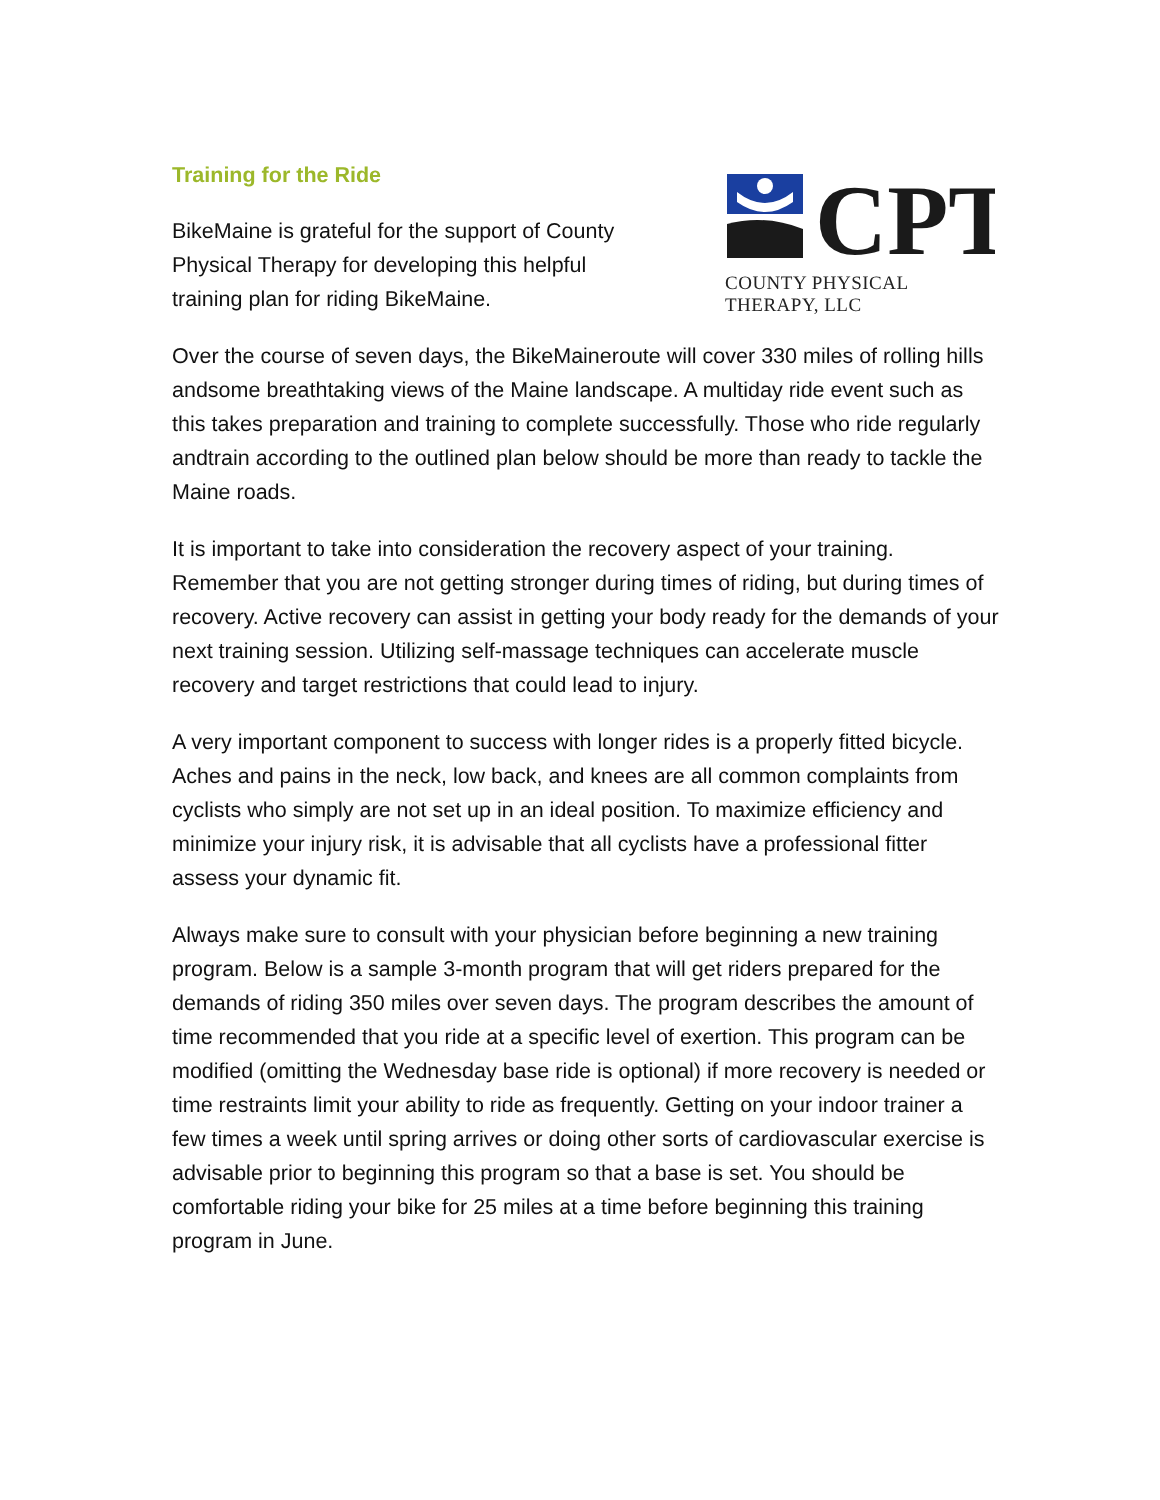Training for the Ride
BikeMaine is grateful for the support of County Physical Therapy for developing this helpful training plan for riding BikeMaine.
CPT
COUNTY PHYSICAL THERAPY, LLC
Over the course of seven days, the BikeMaineroute will cover 330 miles of rolling hills andsome breathtaking views of the Maine landscape. A multiday ride event such as this takes preparation and training to complete successfully. Those who ride regularly andtrain according to the outlined plan below should be more than ready to tackle the Maine roads.
It is important to take into consideration the recovery aspect of your training. Remember that you are not getting stronger during times of riding, but during times of recovery. Active recovery can assist in getting your body ready for the demands of your next training session. Utilizing self-massage techniques can accelerate muscle recovery and target restrictions that could lead to injury.
A very important component to success with longer rides is a properly fitted bicycle. Aches and pains in the neck, low back, and knees are all common complaints from cyclists who simply are not set up in an ideal position. To maximize efficiency and minimize your injury risk, it is advisable that all cyclists have a professional fitter assess your dynamic fit.
Always make sure to consult with your physician before beginning a new training program. Below is a sample 3-month program that will get riders prepared for the demands of riding 350 miles over seven days. The program describes the amount of time recommended that you ride at a specific level of exertion. This program can be modified (omitting the Wednesday base ride is optional) if more recovery is needed or time restraints limit your ability to ride as frequently. Getting on your indoor trainer a few times a week until spring arrives or doing other sorts of cardiovascular exercise is advisable prior to beginning this program so that a base is set. You should be comfortable riding your bike for 25 miles at a time before beginning this training program in June.